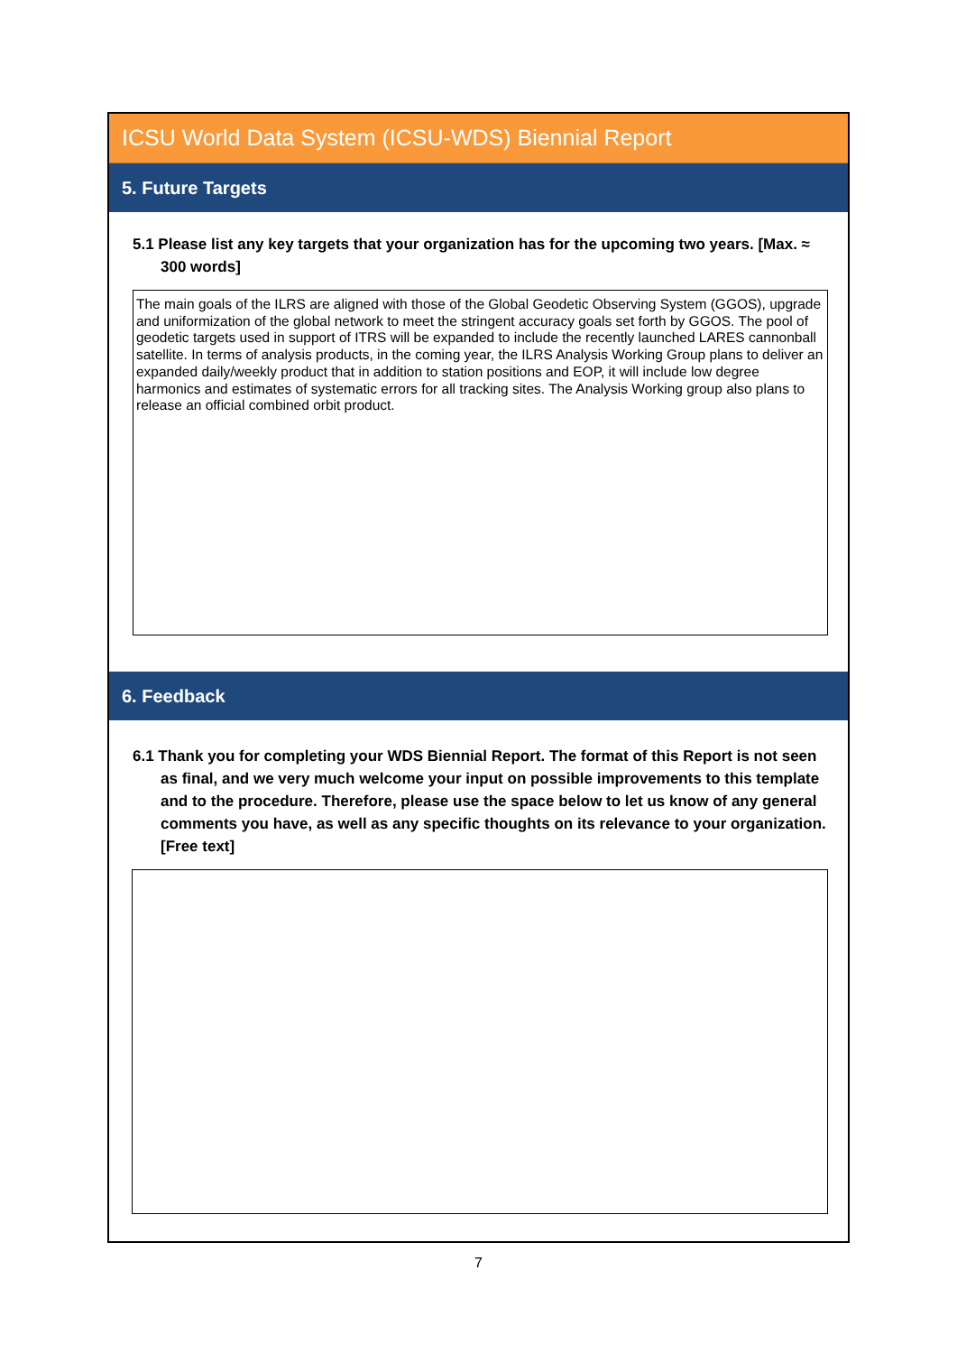ICSU World Data System (ICSU-WDS) Biennial Report
5. Future Targets
5.1 Please list any key targets that your organization has for the upcoming two years. [Max. ≈ 300 words]
The main goals of the ILRS are aligned with those of the Global Geodetic Observing System (GGOS), upgrade and uniformization of the global network to meet the stringent accuracy goals set forth by GGOS. The pool of geodetic targets used in support of ITRS will be expanded to include the recently launched LARES cannonball satellite. In terms of analysis products, in the coming year, the ILRS Analysis Working Group plans to deliver an expanded daily/weekly product that in addition to station positions and EOP, it will include low degree harmonics and estimates of systematic errors for all tracking sites. The Analysis Working group also plans to release an official combined orbit product.
6. Feedback
6.1 Thank you for completing your WDS Biennial Report. The format of this Report is not seen as final, and we very much welcome your input on possible improvements to this template and to the procedure. Therefore, please use the space below to let us know of any general comments you have, as well as any specific thoughts on its relevance to your organization. [Free text]
7